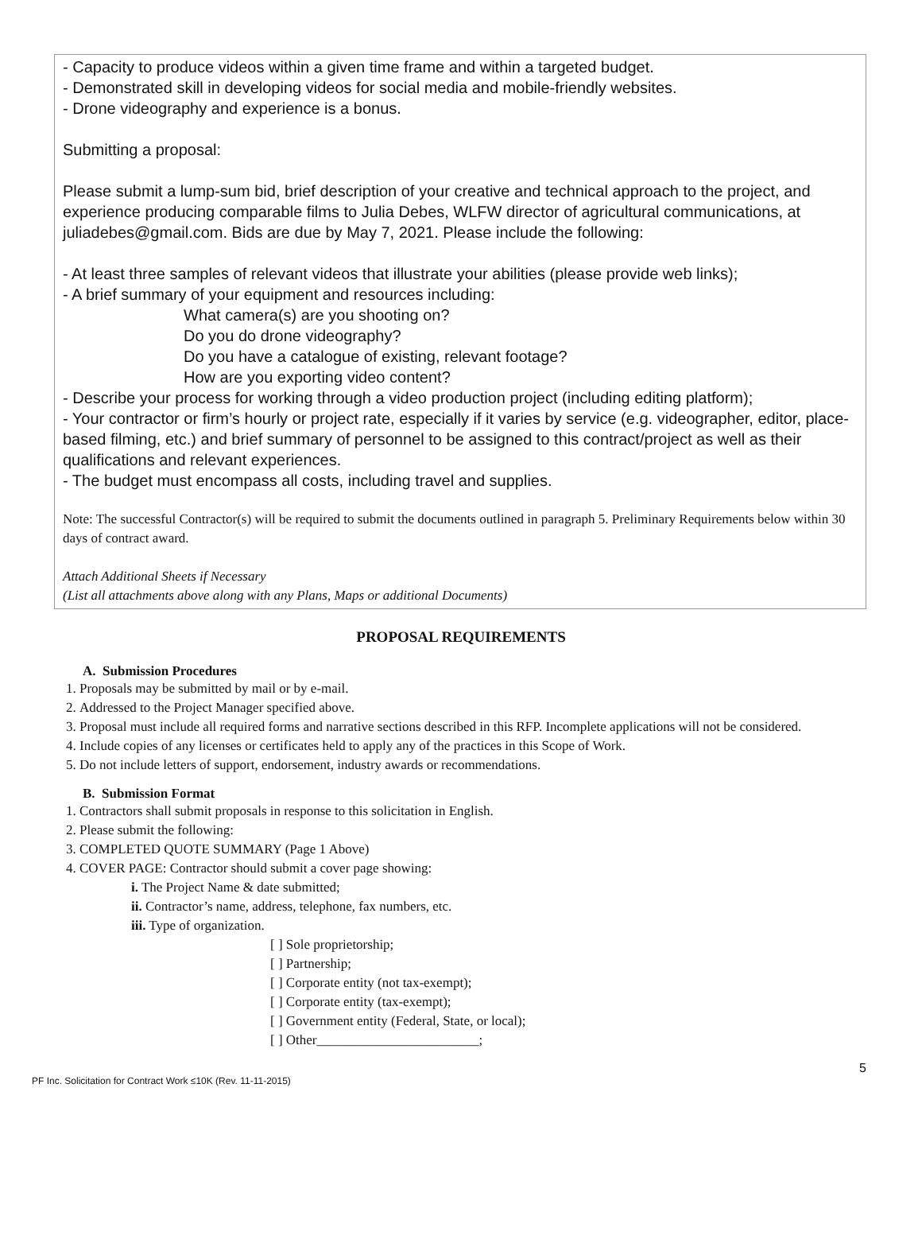- Capacity to produce videos within a given time frame and within a targeted budget.
- Demonstrated skill in developing videos for social media and mobile-friendly websites.
- Drone videography and experience is a bonus.
Submitting a proposal:
Please submit a lump-sum bid, brief description of your creative and technical approach to the project, and experience producing comparable films to Julia Debes, WLFW director of agricultural communications, at juliadebes@gmail.com. Bids are due by May 7, 2021. Please include the following:
- At least three samples of relevant videos that illustrate your abilities (please provide web links);
- A brief summary of your equipment and resources including:
What camera(s) are you shooting on?
Do you do drone videography?
Do you have a catalogue of existing, relevant footage?
How are you exporting video content?
- Describe your process for working through a video production project (including editing platform);
- Your contractor or firm’s hourly or project rate, especially if it varies by service (e.g. videographer, editor, place-based filming, etc.) and brief summary of personnel to be assigned to this contract/project as well as their qualifications and relevant experiences.
- The budget must encompass all costs, including travel and supplies.
Note: The successful Contractor(s) will be required to submit the documents outlined in paragraph 5. Preliminary Requirements below within 30 days of contract award.
Attach Additional Sheets if Necessary
(List all attachments above along with any Plans, Maps or additional Documents)
PROPOSAL REQUIREMENTS
A. Submission Procedures
1. Proposals may be submitted by mail or by e-mail.
2. Addressed to the Project Manager specified above.
3. Proposal must include all required forms and narrative sections described in this RFP. Incomplete applications will not be considered.
4. Include copies of any licenses or certificates held to apply any of the practices in this Scope of Work.
5. Do not include letters of support, endorsement, industry awards or recommendations.
B. Submission Format
1. Contractors shall submit proposals in response to this solicitation in English.
2. Please submit the following:
3. COMPLETED QUOTE SUMMARY (Page 1 Above)
4. COVER PAGE: Contractor should submit a cover page showing:
i. The Project Name & date submitted;
ii. Contractor’s name, address, telephone, fax numbers, etc.
iii. Type of organization.
[ ] Sole proprietorship;
[ ] Partnership;
[ ] Corporate entity (not tax-exempt);
[ ] Corporate entity (tax-exempt);
[ ] Government entity (Federal, State, or local);
[ ] Other________________________;
5
PF Inc. Solicitation for Contract Work ≤10K (Rev. 11-11-2015)